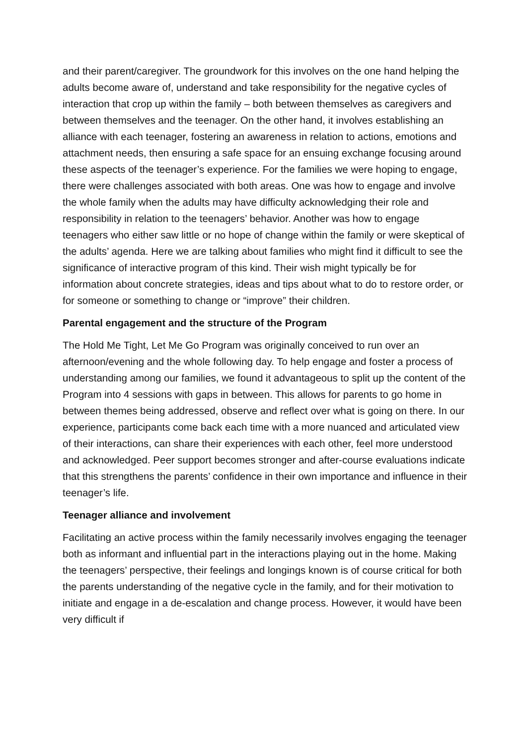and their parent/caregiver. The groundwork for this involves on the one hand helping the adults become aware of, understand and take responsibility for the negative cycles of interaction that crop up within the family – both between themselves as caregivers and between themselves and the teenager. On the other hand, it involves establishing an alliance with each teenager, fostering an awareness in relation to actions, emotions and attachment needs, then ensuring a safe space for an ensuing exchange focusing around these aspects of the teenager’s experience. For the families we were hoping to engage, there were challenges associated with both areas. One was how to engage and involve the whole family when the adults may have difficulty acknowledging their role and responsibility in relation to the teenagers’ behavior. Another was how to engage teenagers who either saw little or no hope of change within the family or were skeptical of the adults’ agenda. Here we are talking about families who might find it difficult to see the significance of interactive program of this kind. Their wish might typically be for information about concrete strategies, ideas and tips about what to do to restore order, or for someone or something to change or “improve” their children.
Parental engagement and the structure of the Program
The Hold Me Tight, Let Me Go Program was originally conceived to run over an afternoon/evening and the whole following day. To help engage and foster a process of understanding among our families, we found it advantageous to split up the content of the Program into 4 sessions with gaps in between. This allows for parents to go home in between themes being addressed, observe and reflect over what is going on there. In our experience, participants come back each time with a more nuanced and articulated view of their interactions, can share their experiences with each other, feel more understood and acknowledged. Peer support becomes stronger and after-course evaluations indicate that this strengthens the parents’ confidence in their own importance and influence in their teenager’s life.
Teenager alliance and involvement
Facilitating an active process within the family necessarily involves engaging the teenager both as informant and influential part in the interactions playing out in the home. Making the teenagers’ perspective, their feelings and longings known is of course critical for both the parents understanding of the negative cycle in the family, and for their motivation to initiate and engage in a de-escalation and change process. However, it would have been very difficult if